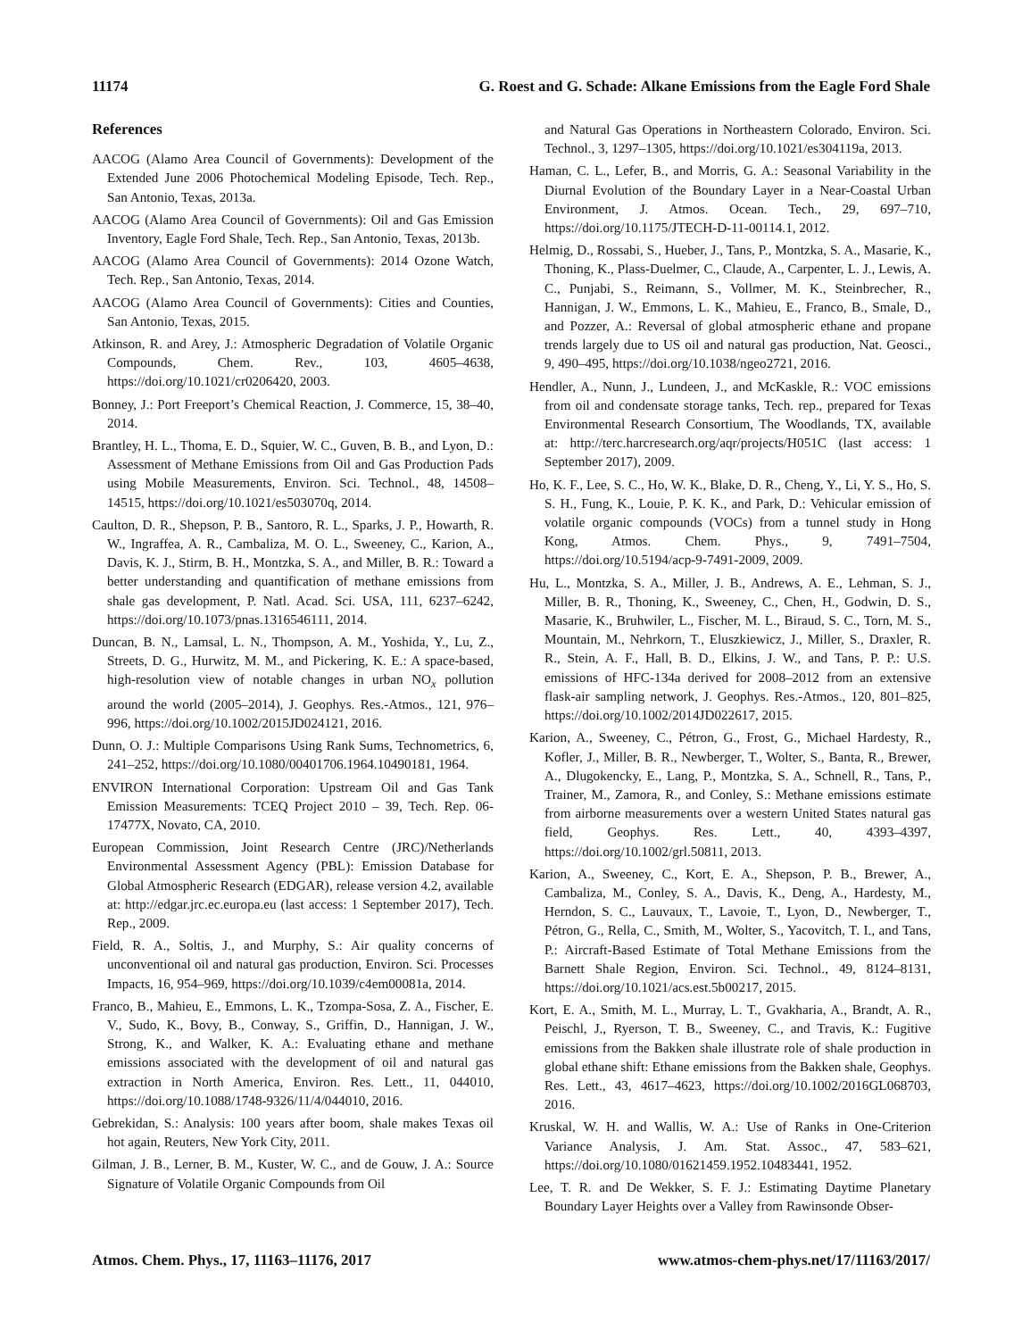11174 G. Roest and G. Schade: Alkane Emissions from the Eagle Ford Shale
References
AACOG (Alamo Area Council of Governments): Development of the Extended June 2006 Photochemical Modeling Episode, Tech. Rep., San Antonio, Texas, 2013a.
AACOG (Alamo Area Council of Governments): Oil and Gas Emission Inventory, Eagle Ford Shale, Tech. Rep., San Antonio, Texas, 2013b.
AACOG (Alamo Area Council of Governments): 2014 Ozone Watch, Tech. Rep., San Antonio, Texas, 2014.
AACOG (Alamo Area Council of Governments): Cities and Counties, San Antonio, Texas, 2015.
Atkinson, R. and Arey, J.: Atmospheric Degradation of Volatile Organic Compounds, Chem. Rev., 103, 4605–4638, https://doi.org/10.1021/cr0206420, 2003.
Bonney, J.: Port Freeport’s Chemical Reaction, J. Commerce, 15, 38–40, 2014.
Brantley, H. L., Thoma, E. D., Squier, W. C., Guven, B. B., and Lyon, D.: Assessment of Methane Emissions from Oil and Gas Production Pads using Mobile Measurements, Environ. Sci. Technol., 48, 14508–14515, https://doi.org/10.1021/es503070q, 2014.
Caulton, D. R., Shepson, P. B., Santoro, R. L., Sparks, J. P., Howarth, R. W., Ingraffea, A. R., Cambaliza, M. O. L., Sweeney, C., Karion, A., Davis, K. J., Stirm, B. H., Montzka, S. A., and Miller, B. R.: Toward a better understanding and quantification of methane emissions from shale gas development, P. Natl. Acad. Sci. USA, 111, 6237–6242, https://doi.org/10.1073/pnas.1316546111, 2014.
Duncan, B. N., Lamsal, L. N., Thompson, A. M., Yoshida, Y., Lu, Z., Streets, D. G., Hurwitz, M. M., and Pickering, K. E.: A space-based, high-resolution view of notable changes in urban NO<sub>x</sub> pollution around the world (2005–2014), J. Geophys. Res.-Atmos., 121, 976–996, https://doi.org/10.1002/2015JD024121, 2016.
Dunn, O. J.: Multiple Comparisons Using Rank Sums, Technometrics, 6, 241–252, https://doi.org/10.1080/00401706.1964.10490181, 1964.
ENVIRON International Corporation: Upstream Oil and Gas Tank Emission Measurements: TCEQ Project 2010 – 39, Tech. Rep. 06-17477X, Novato, CA, 2010.
European Commission, Joint Research Centre (JRC)/Netherlands Environmental Assessment Agency (PBL): Emission Database for Global Atmospheric Research (EDGAR), release version 4.2, available at: http://edgar.jrc.ec.europa.eu (last access: 1 September 2017), Tech. Rep., 2009.
Field, R. A., Soltis, J., and Murphy, S.: Air quality concerns of unconventional oil and natural gas production, Environ. Sci. Processes Impacts, 16, 954–969, https://doi.org/10.1039/c4em00081a, 2014.
Franco, B., Mahieu, E., Emmons, L. K., Tzompa-Sosa, Z. A., Fischer, E. V., Sudo, K., Bovy, B., Conway, S., Griffin, D., Hannigan, J. W., Strong, K., and Walker, K. A.: Evaluating ethane and methane emissions associated with the development of oil and natural gas extraction in North America, Environ. Res. Lett., 11, 044010, https://doi.org/10.1088/1748-9326/11/4/044010, 2016.
Gebrekidan, S.: Analysis: 100 years after boom, shale makes Texas oil hot again, Reuters, New York City, 2011.
Gilman, J. B., Lerner, B. M., Kuster, W. C., and de Gouw, J. A.: Source Signature of Volatile Organic Compounds from Oil
and Natural Gas Operations in Northeastern Colorado, Environ. Sci. Technol., 3, 1297–1305, https://doi.org/10.1021/es304119a, 2013.
Haman, C. L., Lefer, B., and Morris, G. A.: Seasonal Variability in the Diurnal Evolution of the Boundary Layer in a Near-Coastal Urban Environment, J. Atmos. Ocean. Tech., 29, 697–710, https://doi.org/10.1175/JTECH-D-11-00114.1, 2012.
Helmig, D., Rossabi, S., Hueber, J., Tans, P., Montzka, S. A., Masarie, K., Thoning, K., Plass-Duelmer, C., Claude, A., Carpenter, L. J., Lewis, A. C., Punjabi, S., Reimann, S., Vollmer, M. K., Steinbrecher, R., Hannigan, J. W., Emmons, L. K., Mahieu, E., Franco, B., Smale, D., and Pozzer, A.: Reversal of global atmospheric ethane and propane trends largely due to US oil and natural gas production, Nat. Geosci., 9, 490–495, https://doi.org/10.1038/ngeo2721, 2016.
Hendler, A., Nunn, J., Lundeen, J., and McKaskle, R.: VOC emissions from oil and condensate storage tanks, Tech. rep., prepared for Texas Environmental Research Consortium, The Woodlands, TX, available at: http://terc.harcresearch.org/aqr/projects/H051C (last access: 1 September 2017), 2009.
Ho, K. F., Lee, S. C., Ho, W. K., Blake, D. R., Cheng, Y., Li, Y. S., Ho, S. S. H., Fung, K., Louie, P. K. K., and Park, D.: Vehicular emission of volatile organic compounds (VOCs) from a tunnel study in Hong Kong, Atmos. Chem. Phys., 9, 7491–7504, https://doi.org/10.5194/acp-9-7491-2009, 2009.
Hu, L., Montzka, S. A., Miller, J. B., Andrews, A. E., Lehman, S. J., Miller, B. R., Thoning, K., Sweeney, C., Chen, H., Godwin, D. S., Masarie, K., Bruhwiler, L., Fischer, M. L., Biraud, S. C., Torn, M. S., Mountain, M., Nehrkorn, T., Eluszkiewicz, J., Miller, S., Draxler, R. R., Stein, A. F., Hall, B. D., Elkins, J. W., and Tans, P. P.: U.S. emissions of HFC-134a derived for 2008–2012 from an extensive flask-air sampling network, J. Geophys. Res.-Atmos., 120, 801–825, https://doi.org/10.1002/2014JD022617, 2015.
Karion, A., Sweeney, C., Pétron, G., Frost, G., Michael Hardesty, R., Kofler, J., Miller, B. R., Newberger, T., Wolter, S., Banta, R., Brewer, A., Dlugokencky, E., Lang, P., Montzka, S. A., Schnell, R., Tans, P., Trainer, M., Zamora, R., and Conley, S.: Methane emissions estimate from airborne measurements over a western United States natural gas field, Geophys. Res. Lett., 40, 4393–4397, https://doi.org/10.1002/grl.50811, 2013.
Karion, A., Sweeney, C., Kort, E. A., Shepson, P. B., Brewer, A., Cambaliza, M., Conley, S. A., Davis, K., Deng, A., Hardesty, M., Herndon, S. C., Lauvaux, T., Lavoie, T., Lyon, D., Newberger, T., Pétron, G., Rella, C., Smith, M., Wolter, S., Yacovitch, T. I., and Tans, P.: Aircraft-Based Estimate of Total Methane Emissions from the Barnett Shale Region, Environ. Sci. Technol., 49, 8124–8131, https://doi.org/10.1021/acs.est.5b00217, 2015.
Kort, E. A., Smith, M. L., Murray, L. T., Gvakharia, A., Brandt, A. R., Peischl, J., Ryerson, T. B., Sweeney, C., and Travis, K.: Fugitive emissions from the Bakken shale illustrate role of shale production in global ethane shift: Ethane emissions from the Bakken shale, Geophys. Res. Lett., 43, 4617–4623, https://doi.org/10.1002/2016GL068703, 2016.
Kruskal, W. H. and Wallis, W. A.: Use of Ranks in One-Criterion Variance Analysis, J. Am. Stat. Assoc., 47, 583–621, https://doi.org/10.1080/01621459.1952.10483441, 1952.
Lee, T. R. and De Wekker, S. F. J.: Estimating Daytime Planetary Boundary Layer Heights over a Valley from Rawinsonde Obser-
Atmos. Chem. Phys., 17, 11163–11176, 2017 www.atmos-chem-phys.net/17/11163/2017/